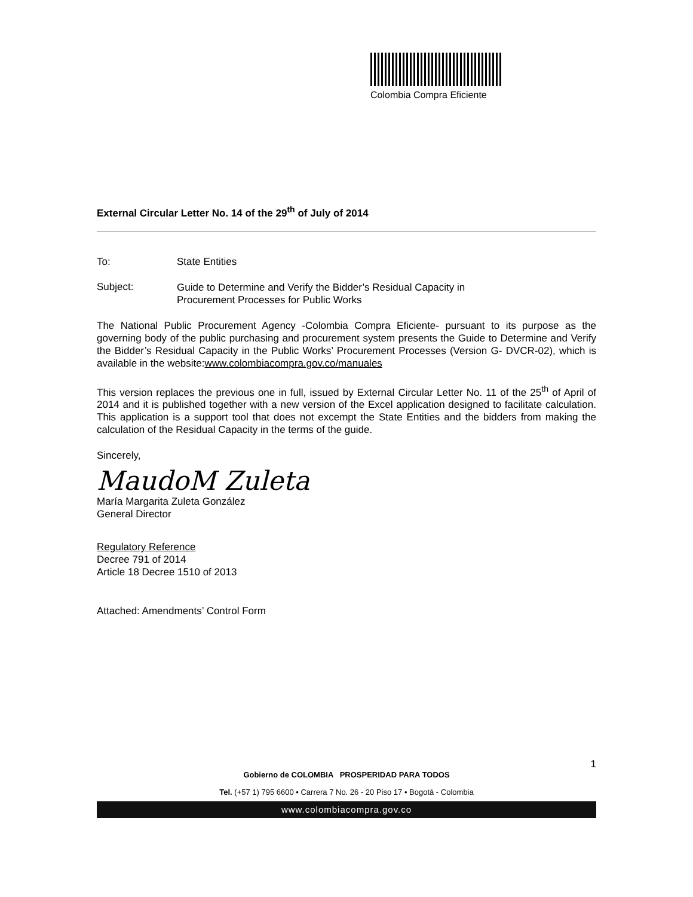Colombia Compra Eficiente
External Circular Letter No. 14 of the 29<sup>th</sup> of July of 2014
To: State Entities
Subject:
Guide to Determine and Verify the Bidder’s Residual Capacity in
Procurement Processes for Public Works
The National Public Procurement Agency -Colombia Compra Eficiente- pursuant to its purpose as the governing body of the public purchasing and procurement system presents the Guide to Determine and Verify the Bidder’s Residual Capacity in the Public Works’ Procurement Processes (Version G- DVCR-02), which is available in the website:www.colombiacompra.gov.co/manuales
This version replaces the previous one in full, issued by External Circular Letter No. 11 of the 25<sup>th</sup> of April of 2014 and it is published together with a new version of the Excel application designed to facilitate calculation. This application is a support tool that does not excempt the State Entities and the bidders from making the calculation of the Residual Capacity in the terms of the guide.
Sincerely,
MaudoM Zuleta
María Margarita Zuleta González
General Director
Regulatory Reference
Decree 791 of 2014
Article 18 Decree 1510 of 2013
Attached: Amendments’ Control Form
1
Gobierno de COLOMBIA PROSPERIDAD PARA TODOS
Tel. (+57 1) 795 6600 • Carrera 7 No. 26 - 20 Piso 17 • Bogotá - Colombia
www.colombiacompra.gov.co